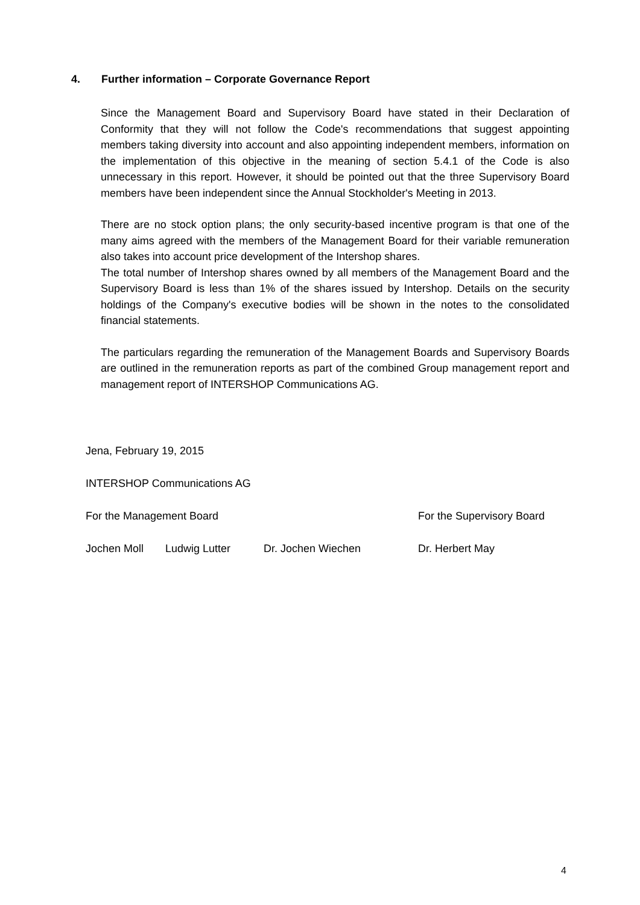4. Further information – Corporate Governance Report
Since the Management Board and Supervisory Board have stated in their Declaration of Conformity that they will not follow the Code's recommendations that suggest appointing members taking diversity into account and also appointing independent members, information on the implementation of this objective in the meaning of section 5.4.1 of the Code is also unnecessary in this report. However, it should be pointed out that the three Supervisory Board members have been independent since the Annual Stockholder's Meeting in 2013.
There are no stock option plans; the only security-based incentive program is that one of the many aims agreed with the members of the Management Board for their variable remuneration also takes into account price development of the Intershop shares.
The total number of Intershop shares owned by all members of the Management Board and the Supervisory Board is less than 1% of the shares issued by Intershop. Details on the security holdings of the Company's executive bodies will be shown in the notes to the consolidated financial statements.
The particulars regarding the remuneration of the Management Boards and Supervisory Boards are outlined in the remuneration reports as part of the combined Group management report and management report of INTERSHOP Communications AG.
Jena, February 19, 2015
INTERSHOP Communications AG
For the Management Board For the Supervisory Board
Jochen Moll Ludwig Lutter Dr. Jochen Wiechen Dr. Herbert May
4